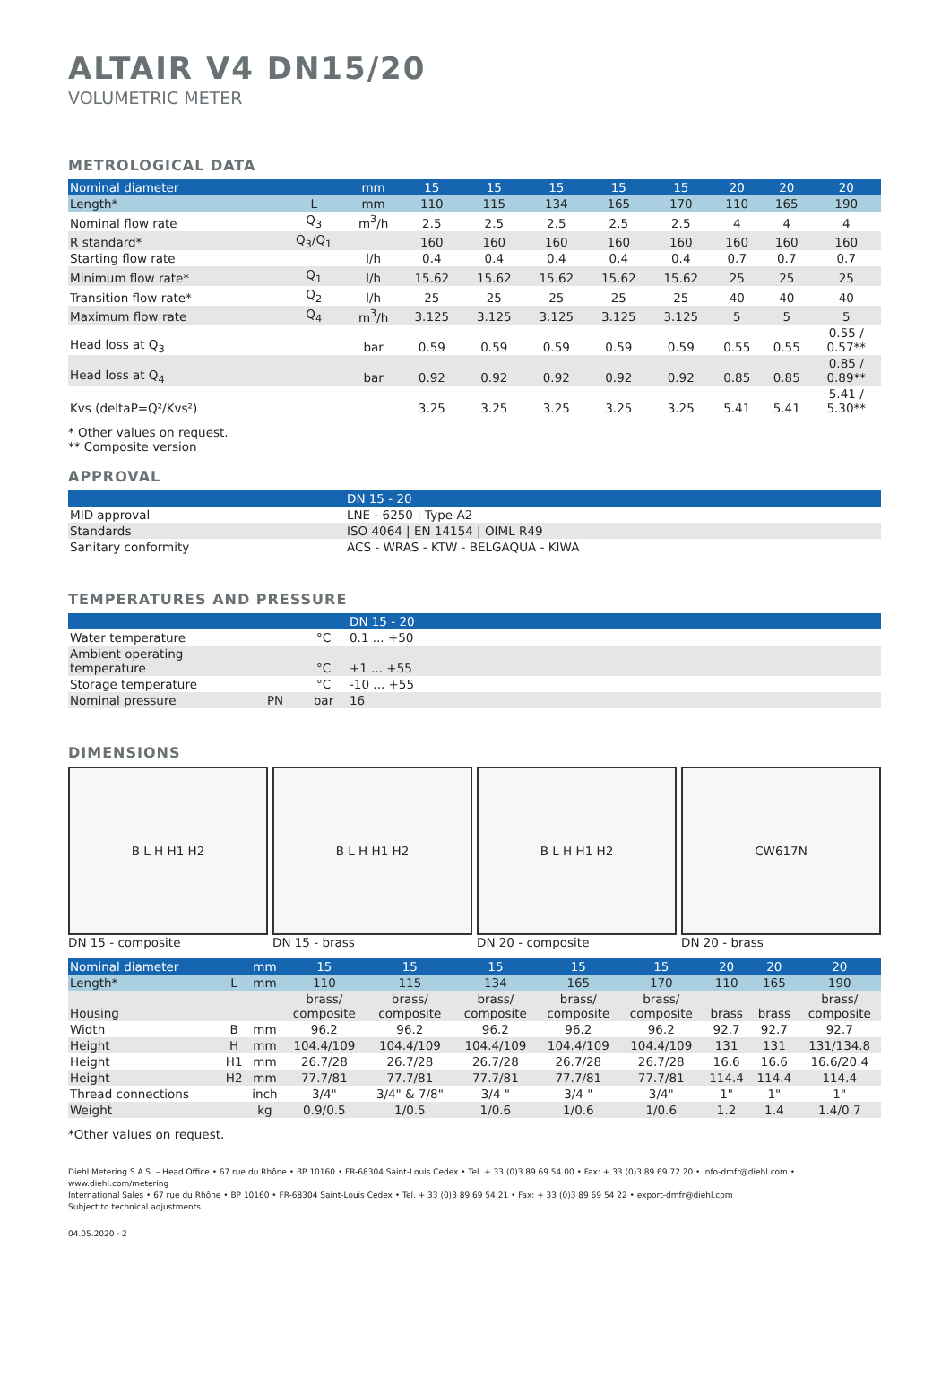ALTAIR V4 DN15/20
VOLUMETRIC METER
METROLOGICAL DATA
| Nominal diameter | | mm | 15 | 15 | 15 | 15 | 15 | 20 | 20 | 20 |
| --- | --- | --- | --- | --- | --- | --- | --- | --- | --- | --- |
| Length* | L | mm | 110 | 115 | 134 | 165 | 170 | 110 | 165 | 190 |
| Nominal flow rate | Q<sub>3</sub> | m<sup>3</sup>/h | 2.5 | 2.5 | 2.5 | 2.5 | 2.5 | 4 | 4 | 4 |
| R standard* | Q<sub>3</sub>/Q<sub>1</sub> | | 160 | 160 | 160 | 160 | 160 | 160 | 160 | 160 |
| Starting flow rate | | l/h | 0.4 | 0.4 | 0.4 | 0.4 | 0.4 | 0.7 | 0.7 | 0.7 |
| Minimum flow rate* | Q<sub>1</sub> | l/h | 15.62 | 15.62 | 15.62 | 15.62 | 15.62 | 25 | 25 | 25 |
| Transition flow rate* | Q<sub>2</sub> | l/h | 25 | 25 | 25 | 25 | 25 | 40 | 40 | 40 |
| Maximum flow rate | Q<sub>4</sub> | m<sup>3</sup>/h | 3.125 | 3.125 | 3.125 | 3.125 | 3.125 | 5 | 5 | 5 |
| Head loss at Q<sub>3</sub> | | bar | 0.59 | 0.59 | 0.59 | 0.59 | 0.59 | 0.55 | 0.55 | 0.55 / 0.57** |
| Head loss at Q<sub>4</sub> | | bar | 0.92 | 0.92 | 0.92 | 0.92 | 0.92 | 0.85 | 0.85 | 0.85 / 0.89** |
| Kvs (deltaP=Q²/Kvs²) | | | 3.25 | 3.25 | 3.25 | 3.25 | 3.25 | 5.41 | 5.41 | 5.41 / 5.30** |
* Other values on request.
** Composite version
APPROVAL
| | DN 15 - 20 |
| --- | --- |
| MID approval | LNE - 6250 / Type A2 |
| Standards | ISO 4064 / EN 14154 / OIML R49 |
| Sanitary conformity | ACS - WRAS - KTW - BELGAQUA - KIWA |
TEMPERATURES AND PRESSURE
| | | | DN 15 - 20 |
| --- | --- | --- | --- |
| Water temperature | | °C | 0.1 ... +50 |
| Ambient operating temperature | | °C | +1 ... +55 |
| Storage temperature | | °C | -10 ... +55 |
| Nominal pressure | PN | bar | 16 |
DIMENSIONS
B L H H1 H2
DN 15 - composite
B L H H1 H2
DN 15 - brass
B L H H1 H2
DN 20 - composite
CW617N
DN 20 - brass
| Nominal diameter | | mm | 15 | 15 | 15 | 15 | 15 | 20 | 20 | 20 |
| --- | --- | --- | --- | --- | --- | --- | --- | --- | --- | --- |
| Length* | L | mm | 110 | 115 | 134 | 165 | 170 | 110 | 165 | 190 |
| Housing | | | brass/ composite | brass/ composite | brass/ composite | brass/ composite | brass/ composite | brass | brass | brass/ composite |
| Width | B | mm | 96.2 | 96.2 | 96.2 | 96.2 | 96.2 | 92.7 | 92.7 | 92.7 |
| Height | H | mm | 104.4/109 | 104.4/109 | 104.4/109 | 104.4/109 | 104.4/109 | 131 | 131 | 131/134.8 |
| Height | H1 | mm | 26.7/28 | 26.7/28 | 26.7/28 | 26.7/28 | 26.7/28 | 16.6 | 16.6 | 16.6/20.4 |
| Height | H2 | mm | 77.7/81 | 77.7/81 | 77.7/81 | 77.7/81 | 77.7/81 | 114.4 | 114.4 | 114.4 |
| Thread connections | | inch | 3/4" | 3/4" & 7/8" | 3/4 " | 3/4 " | 3/4" | 1" | 1" | 1" |
| Weight | | kg | 0.9/0.5 | 1/0.5 | 1/0.6 | 1/0.6 | 1/0.6 | 1.2 | 1.4 | 1.4/0.7 |
*Other values on request.
Diehl Metering S.A.S. – Head Office • 67 rue du Rhône • BP 10160 • FR-68304 Saint-Louis Cedex • Tel. + 33 (0)3 89 69 54 00 • Fax: + 33 (0)3 89 69 72 20 • info-dmfr@diehl.com • www.diehl.com/metering
International Sales • 67 rue du Rhône • BP 10160 • FR-68304 Saint-Louis Cedex • Tel. + 33 (0)3 89 69 54 21 • Fax: + 33 (0)3 89 69 54 22 • export-dmfr@diehl.com
Subject to technical adjustments
04.05.2020 · 2